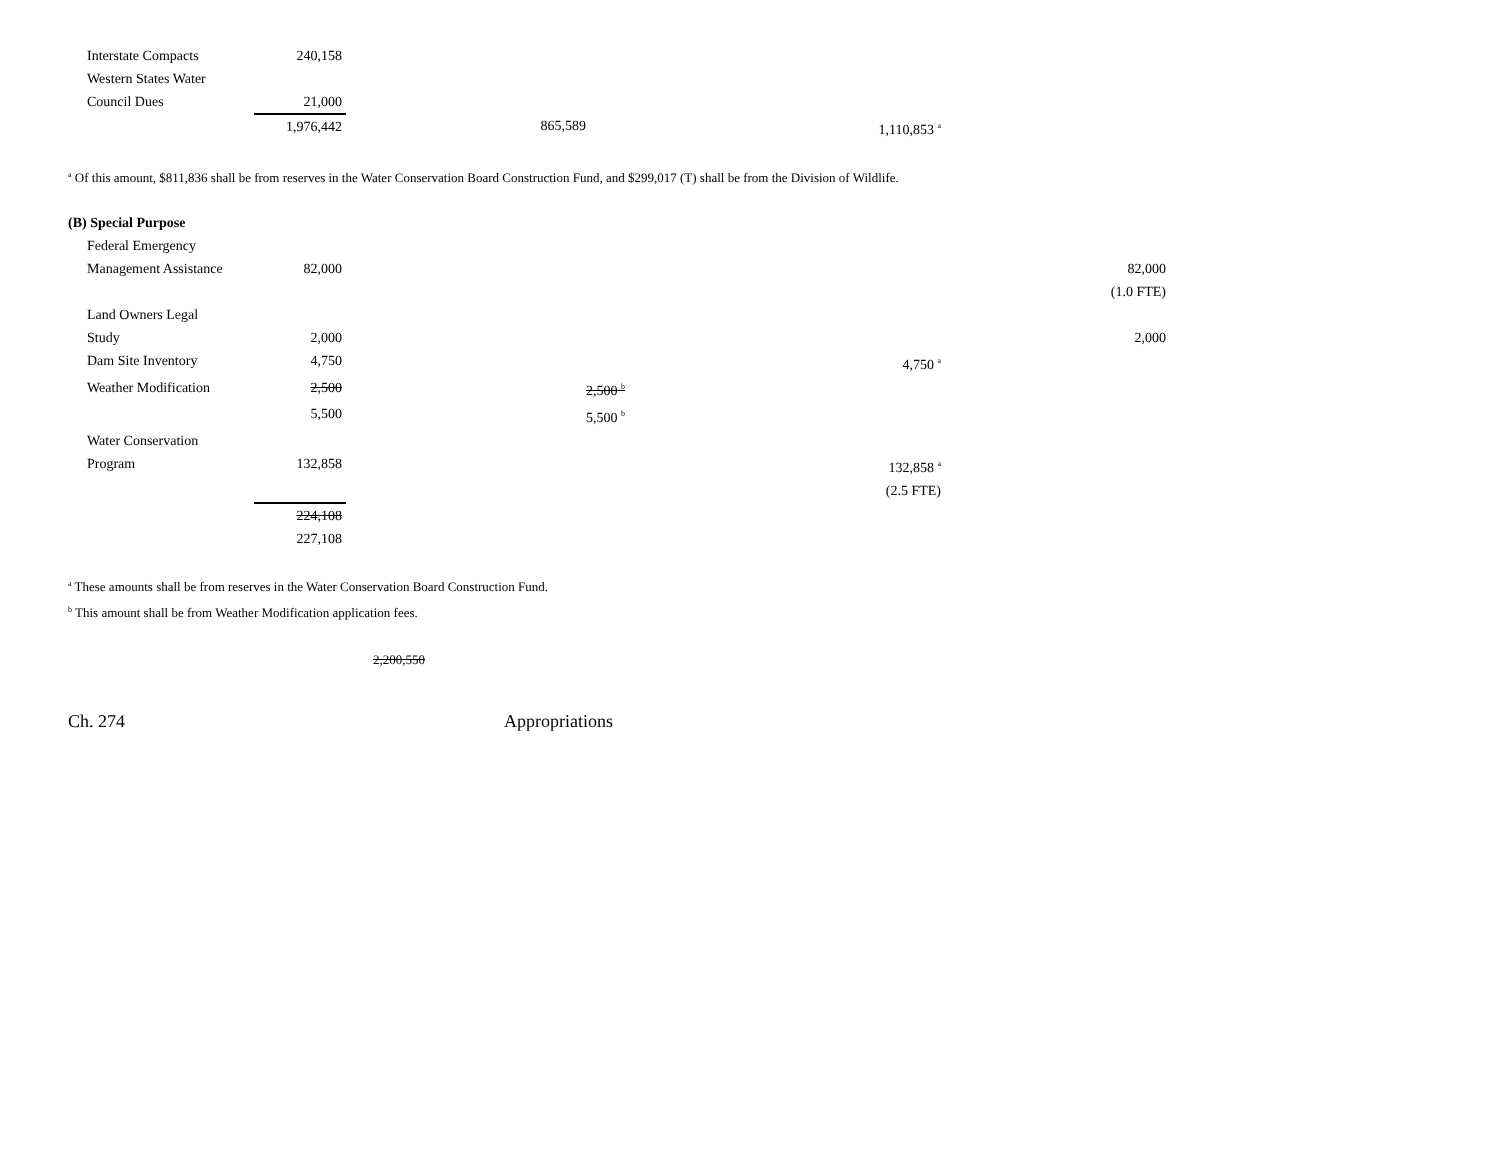| Interstate Compacts | 240,158 | | | | |
| Western States Water | | | | | |
| Council Dues | 21,000 | | | | |
| | 1,976,442 | 865,589 | 1,110,853 <sup>a</sup> | | |
<sup>a</sup> Of this amount, $811,836 shall be from reserves in the Water Conservation Board Construction Fund, and $299,017 (T) shall be from the Division of Wildlife.
(B) Special Purpose
| Federal Emergency | | | | | |
| Management Assistance | 82,000 | | | | 82,000 |
| | | | | | (1.0 FTE) |
| Land Owners Legal | | | | | |
| Study | 2,000 | | | | 2,000 |
| Dam Site Inventory | 4,750 | | 4,750 <sup>a</sup> | | |
| Weather Modification | 2,500 | | 2,500 <sup>b</sup> | | |
| | 5,500 | | 5,500 <sup>b</sup> | | |
| Water Conservation | | | | | |
| Program | 132,858 | | 132,858 <sup>a</sup> | | |
| | | | (2.5 FTE) | | |
| | 224,108 | | | | |
| | 227,108 | | | | |
<sup>a</sup> These amounts shall be from reserves in the Water Conservation Board Construction Fund.
<sup>b</sup> This amount shall be from Weather Modification application fees.
2,200,550
Ch. 274 Appropriations